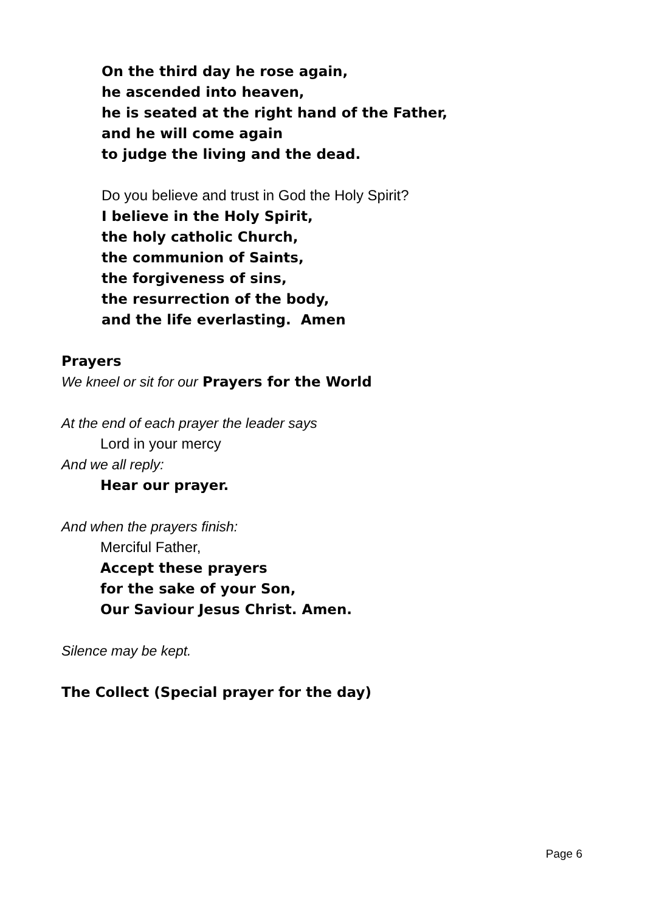On the third day he rose again,
he ascended into heaven,
he is seated at the right hand of the Father,
and he will come again
to judge the living and the dead.
Do you believe and trust in God the Holy Spirit?
I believe in the Holy Spirit,
the holy catholic Church,
the communion of Saints,
the forgiveness of sins,
the resurrection of the body,
and the life everlasting. Amen
Prayers
We kneel or sit for our Prayers for the World
At the end of each prayer the leader says
Lord in your mercy
And we all reply:
Hear our prayer.
And when the prayers finish:
Merciful Father,
Accept these prayers
for the sake of your Son,
Our Saviour Jesus Christ. Amen.
Silence may be kept.
The Collect (Special prayer for the day)
Page 6